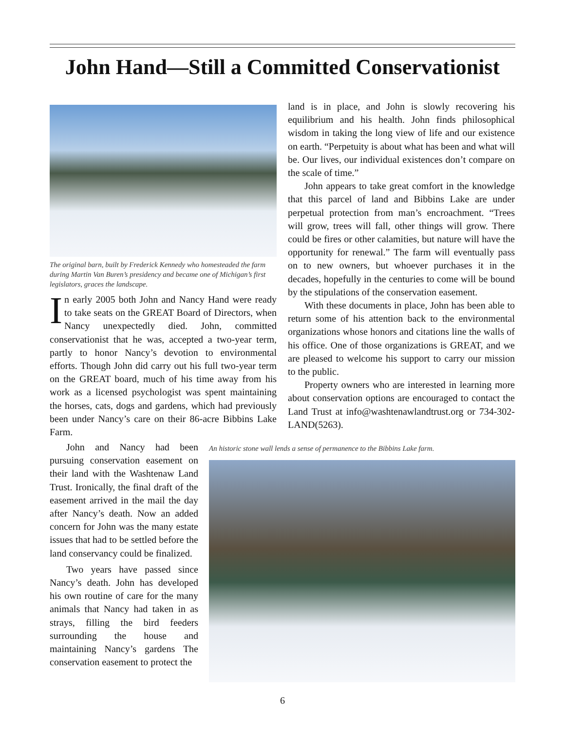John Hand—Still a Committed Conservationist
The original barn, built by Frederick Kennedy who homesteaded the farm during Martin Van Buren’s presidency and became one of Michigan’s first legislators, graces the landscape.
In early 2005 both John and Nancy Hand were ready to take seats on the GREAT Board of Directors, when Nancy unexpectedly died. John, committed conservationist that he was, accepted a two-year term, partly to honor Nancy’s devotion to environmental efforts. Though John did carry out his full two-year term on the GREAT board, much of his time away from his work as a licensed psychologist was spent maintaining the horses, cats, dogs and gardens, which had previously been under Nancy’s care on their 86-acre Bibbins Lake Farm.
John and Nancy had been pursuing conservation easement on their land with the Washtenaw Land Trust. Ironically, the final draft of the easement arrived in the mail the day after Nancy’s death. Now an added concern for John was the many estate issues that had to be settled before the land conservancy could be finalized.
Two years have passed since Nancy’s death. John has developed his own routine of care for the many animals that Nancy had taken in as strays, filling the bird feeders surrounding the house and maintaining Nancy’s gardens The conservation easement to protect the
land is in place, and John is slowly recovering his equilibrium and his health. John finds philosophical wisdom in taking the long view of life and our existence on earth. “Perpetuity is about what has been and what will be. Our lives, our individual existences don’t compare on the scale of time.”
John appears to take great comfort in the knowledge that this parcel of land and Bibbins Lake are under perpetual protection from man’s encroachment. “Trees will grow, trees will fall, other things will grow. There could be fires or other calamities, but nature will have the opportunity for renewal.” The farm will eventually pass on to new owners, but whoever purchases it in the decades, hopefully in the centuries to come will be bound by the stipulations of the conservation easement.
With these documents in place, John has been able to return some of his attention back to the environmental organizations whose honors and citations line the walls of his office. One of those organizations is GREAT, and we are pleased to welcome his support to carry our mission to the public.
Property owners who are interested in learning more about conservation options are encouraged to contact the Land Trust at info@washtenawlandtrust.org or 734-302-LAND(5263).
An historic stone wall lends a sense of permanence to the Bibbins Lake farm.
6